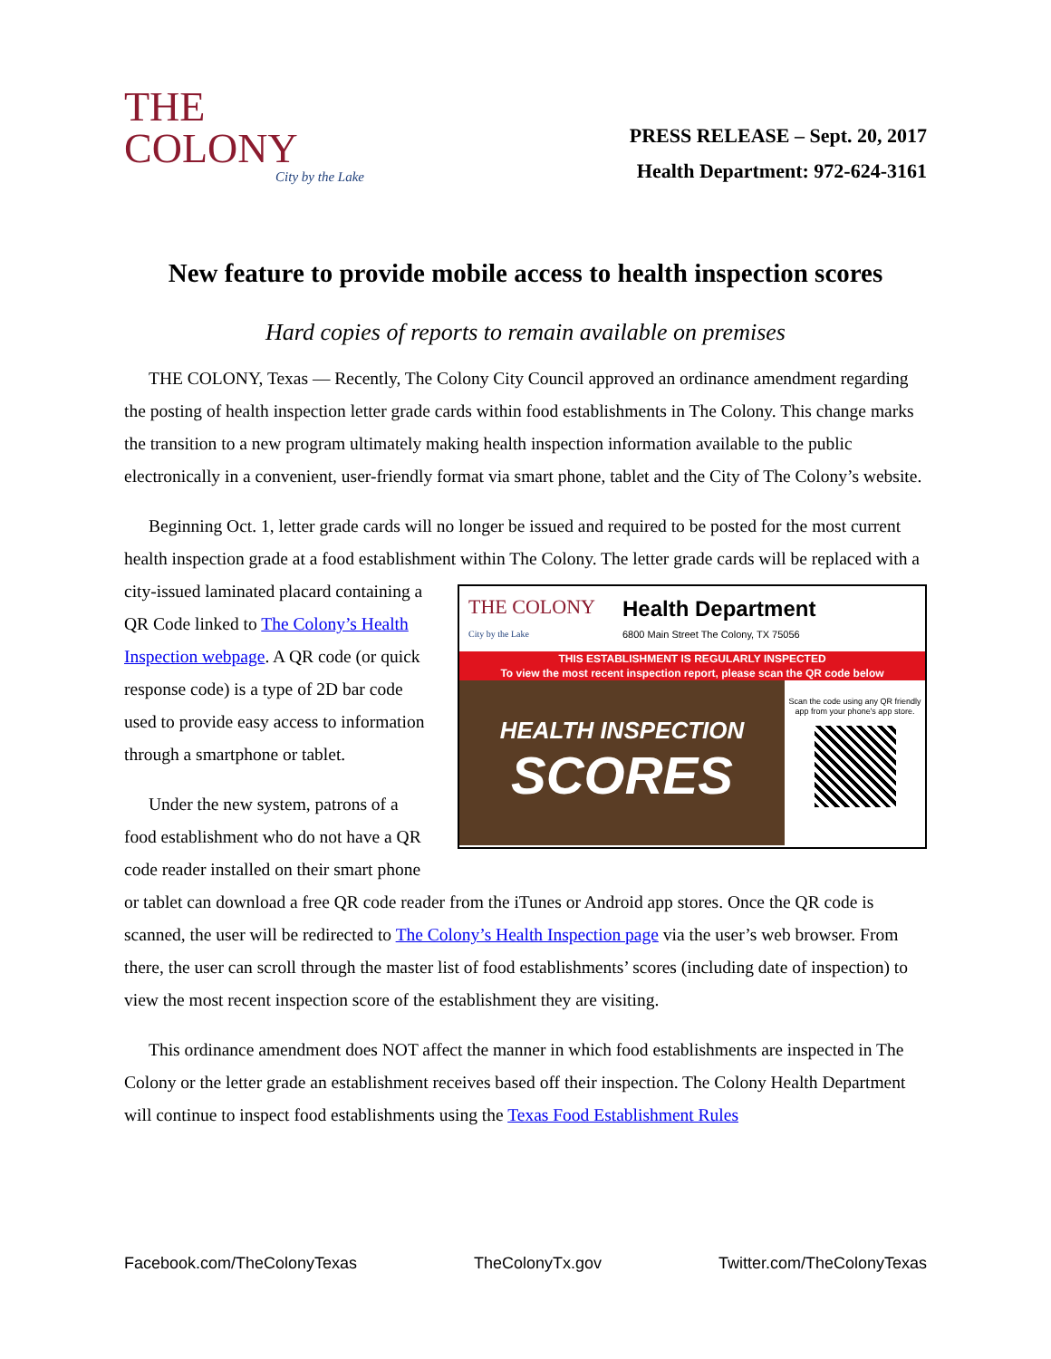THE
COLONY
City by the Lake
PRESS RELEASE – Sept. 20, 2017
Health Department: 972-624-3161
New feature to provide mobile access to health inspection scores
Hard copies of reports to remain available on premises
THE COLONY, Texas — Recently, The Colony City Council approved an ordinance amendment regarding the posting of health inspection letter grade cards within food establishments in The Colony. This change marks the transition to a new program ultimately making health inspection information available to the public electronically in a convenient, user-friendly format via smart phone, tablet and the City of The Colony’s website.
Beginning Oct. 1, letter grade cards will no longer be issued and required to be posted for the most current health inspection grade at a food establishment within The Colony. The letter grade cards will be
THE COLONY
City by the Lake Health Department
6800 Main Street The Colony, TX 75056
THIS ESTABLISHMENT IS REGULARLY INSPECTED
To view the most recent inspection report, please scan the QR code below
HEALTH INSPECTION
SCORES Scan the code using any QR friendly app from your phone's app store.
replaced with a city-issued laminated placard containing a QR Code linked to The Colony’s Health Inspection webpage. A QR code (or quick response code) is a type of 2D bar code used to provide easy access to information through a smartphone or tablet.
Under the new system, patrons of a food establishment who do not have a QR code reader installed on their smart phone or tablet can download a free QR code reader from the iTunes or Android app stores. Once the QR code is scanned, the user will be redirected to The Colony’s Health Inspection page via the user’s web browser. From there, the user can scroll through the master list of food establishments’ scores (including date of inspection) to view the most recent inspection score of the establishment they are visiting.
This ordinance amendment does NOT affect the manner in which food establishments are inspected in The Colony or the letter grade an establishment receives based off their inspection. The Colony Health Department will continue to inspect food establishments using the Texas Food Establishment Rules
Facebook.com/TheColonyTexas TheColonyTx.gov Twitter.com/TheColonyTexas